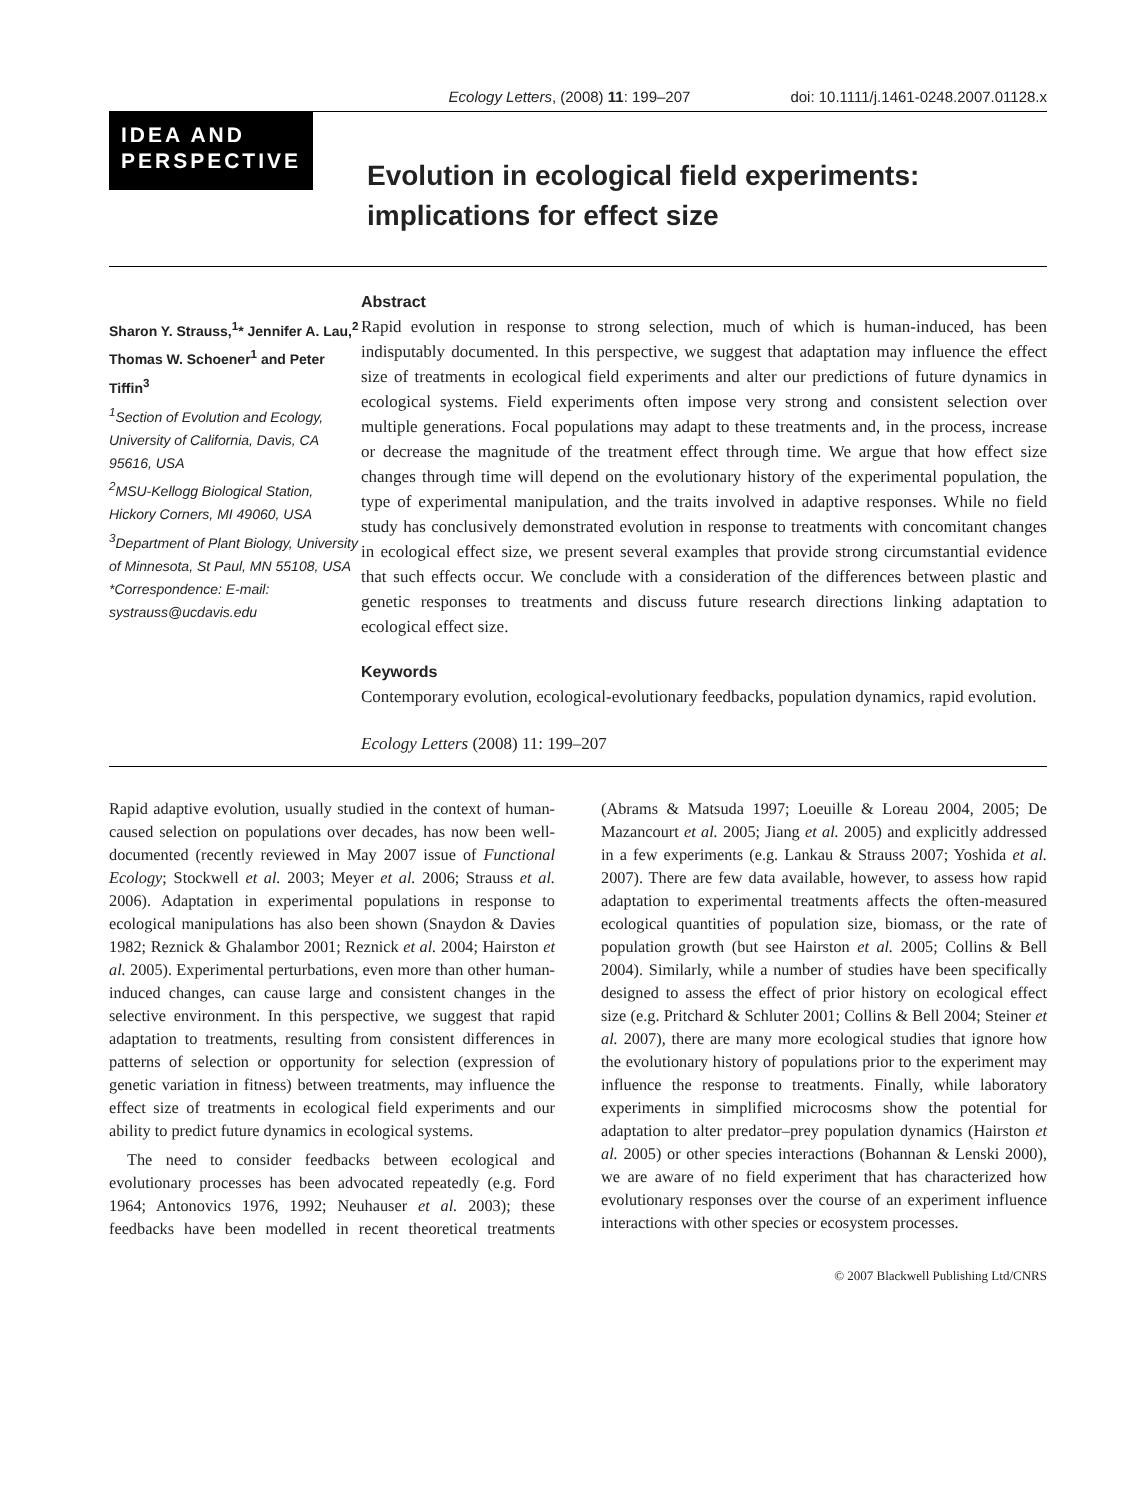Ecology Letters, (2008) 11: 199–207 doi: 10.1111/j.1461-0248.2007.01128.x
IDEA AND PERSPECTIVE
Evolution in ecological field experiments:
implications for effect size
Sharon Y. Strauss,<sup>1</sup>* Jennifer A. Lau,<sup>2</sup> Thomas W. Schoener<sup>1</sup> and Peter Tiffin<sup>3</sup>
<sup>1</sup> Section of Evolution and Ecology, University of California, Davis, CA 95616, USA
<sup>2</sup> MSU-Kellogg Biological Station, Hickory Corners, MI 49060, USA
<sup>3</sup> Department of Plant Biology, University of Minnesota, St Paul, MN 55108, USA
*Correspondence: E-mail: systrauss@ucdavis.edu
Abstract
Rapid evolution in response to strong selection, much of which is human-induced, has been indisputably documented. In this perspective, we suggest that adaptation may influence the effect size of treatments in ecological field experiments and alter our predictions of future dynamics in ecological systems. Field experiments often impose very strong and consistent selection over multiple generations. Focal populations may adapt to these treatments and, in the process, increase or decrease the magnitude of the treatment effect through time. We argue that how effect size changes through time will depend on the evolutionary history of the experimental population, the type of experimental manipulation, and the traits involved in adaptive responses. While no field study has conclusively demonstrated evolution in response to treatments with concomitant changes in ecological effect size, we present several examples that provide strong circumstantial evidence that such effects occur. We conclude with a consideration of the differences between plastic and genetic responses to treatments and discuss future research directions linking adaptation to ecological effect size.
Keywords
Contemporary evolution, ecological-evolutionary feedbacks, population dynamics, rapid evolution.
Ecology Letters (2008) 11: 199–207
Rapid adaptive evolution, usually studied in the context of human-caused selection on populations over decades, has now been well-documented (recently reviewed in May 2007 issue of Functional Ecology; Stockwell et al. 2003; Meyer et al. 2006; Strauss et al. 2006). Adaptation in experimental populations in response to ecological manipulations has also been shown (Snaydon & Davies 1982; Reznick & Ghalambor 2001; Reznick et al. 2004; Hairston et al. 2005). Experimental perturbations, even more than other human-induced changes, can cause large and consistent changes in the selective environment. In this perspective, we suggest that rapid adaptation to treatments, resulting from consistent differences in patterns of selection or opportunity for selection (expression of genetic variation in fitness) between treatments, may influence the effect size of treatments in ecological field experiments and our ability to predict future dynamics in ecological systems.
The need to consider feedbacks between ecological and evolutionary processes has been advocated repeatedly (e.g. Ford 1964; Antonovics 1976, 1992; Neuhauser et al. 2003); these feedbacks have been modelled in recent theoretical treatments (Abrams & Matsuda 1997; Loeuille & Loreau 2004, 2005; De Mazancourt et al. 2005; Jiang et al. 2005) and explicitly addressed in a few experiments (e.g. Lankau & Strauss 2007; Yoshida et al. 2007). There are few data available, however, to assess how rapid adaptation to experimental treatments affects the often-measured ecological quantities of population size, biomass, or the rate of population growth (but see Hairston et al. 2005; Collins & Bell 2004). Similarly, while a number of studies have been specifically designed to assess the effect of prior history on ecological effect size (e.g. Pritchard & Schluter 2001; Collins & Bell 2004; Steiner et al. 2007), there are many more ecological studies that ignore how the evolutionary history of populations prior to the experiment may influence the response to treatments. Finally, while laboratory experiments in simplified microcosms show the potential for adaptation to alter predator–prey population dynamics (Hairston et al. 2005) or other species interactions (Bohannan & Lenski 2000), we are aware of no field experiment that has characterized how evolutionary responses over the course of an experiment influence interactions with other species or ecosystem processes.
© 2007 Blackwell Publishing Ltd/CNRS